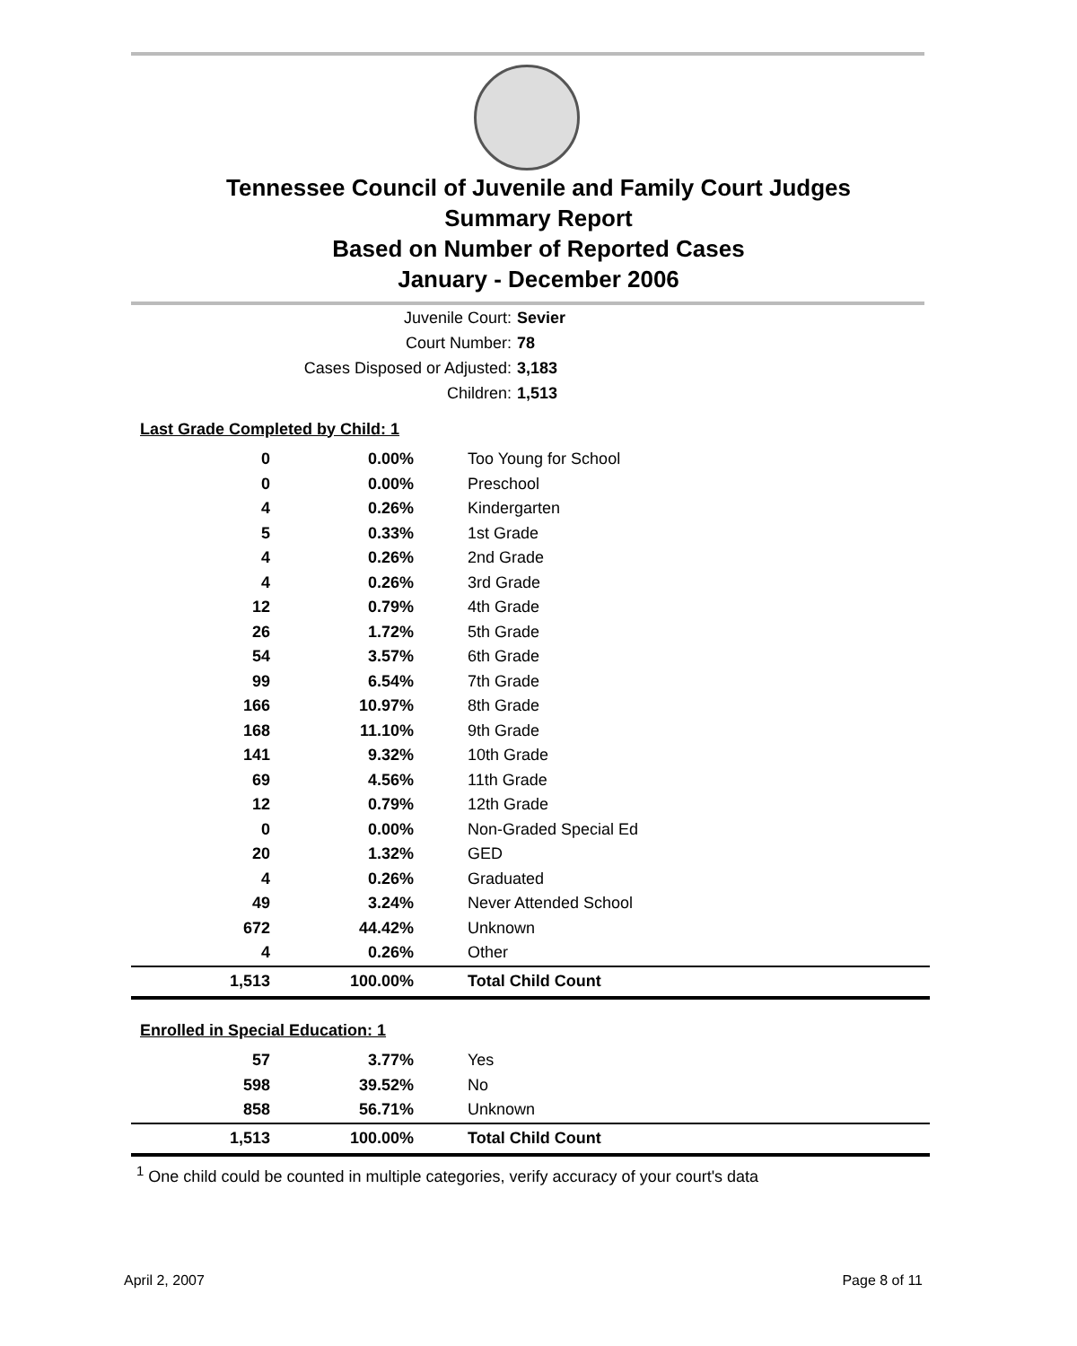Tennessee Council of Juvenile and Family Court Judges
Summary Report
Based on Number of Reported Cases
January - December 2006
Juvenile Court: Sevier
Court Number: 78
Cases Disposed or Adjusted: 3,183
Children: 1,513
| Last Grade Completed by Child: 1 | | |
| 0 | 0.00% | Too Young for School |
| 0 | 0.00% | Preschool |
| 4 | 0.26% | Kindergarten |
| 5 | 0.33% | 1st Grade |
| 4 | 0.26% | 2nd Grade |
| 4 | 0.26% | 3rd Grade |
| 12 | 0.79% | 4th Grade |
| 26 | 1.72% | 5th Grade |
| 54 | 3.57% | 6th Grade |
| 99 | 6.54% | 7th Grade |
| 166 | 10.97% | 8th Grade |
| 168 | 11.10% | 9th Grade |
| 141 | 9.32% | 10th Grade |
| 69 | 4.56% | 11th Grade |
| 12 | 0.79% | 12th Grade |
| 0 | 0.00% | Non-Graded Special Ed |
| 20 | 1.32% | GED |
| 4 | 0.26% | Graduated |
| 49 | 3.24% | Never Attended School |
| 672 | 44.42% | Unknown |
| 4 | 0.26% | Other |
| 1,513 | 100.00% | Total Child Count |
| Enrolled in Special Education: 1 | | |
| 57 | 3.77% | Yes |
| 598 | 39.52% | No |
| 858 | 56.71% | Unknown |
| 1,513 | 100.00% | Total Child Count |
<sup>1</sup> One child could be counted in multiple categories, verify accuracy of your court's data
April 2, 2007 Page 8 of 11